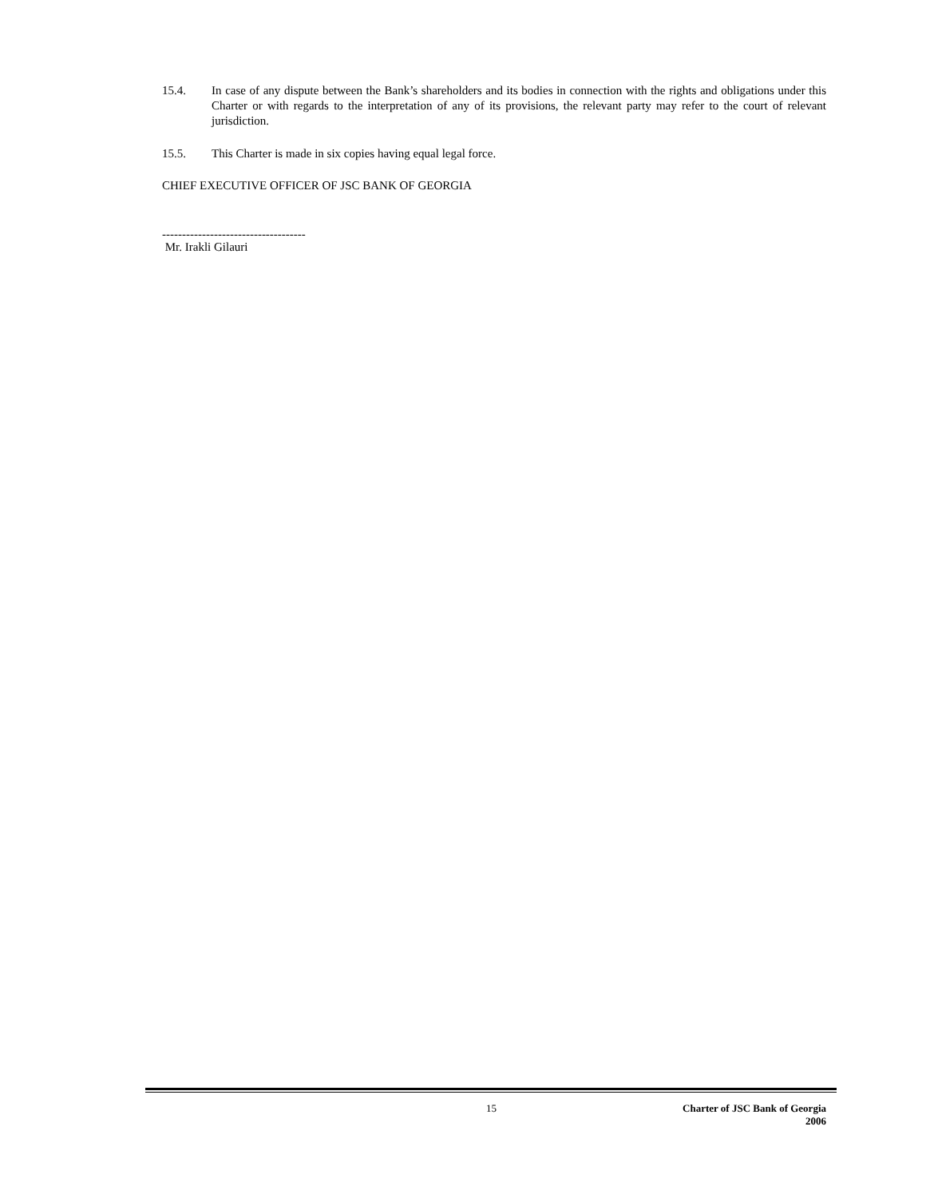15.4. In case of any dispute between the Bank’s shareholders and its bodies in connection with the rights and obligations under this Charter or with regards to the interpretation of any of its provisions, the relevant party may refer to the court of relevant jurisdiction.
15.5. This Charter is made in six copies having equal legal force.
CHIEF EXECUTIVE OFFICER OF JSC BANK OF GEORGIA
------------------------------------
Mr. Irakli Gilauri
15 Charter of JSC Bank of Georgia
2006